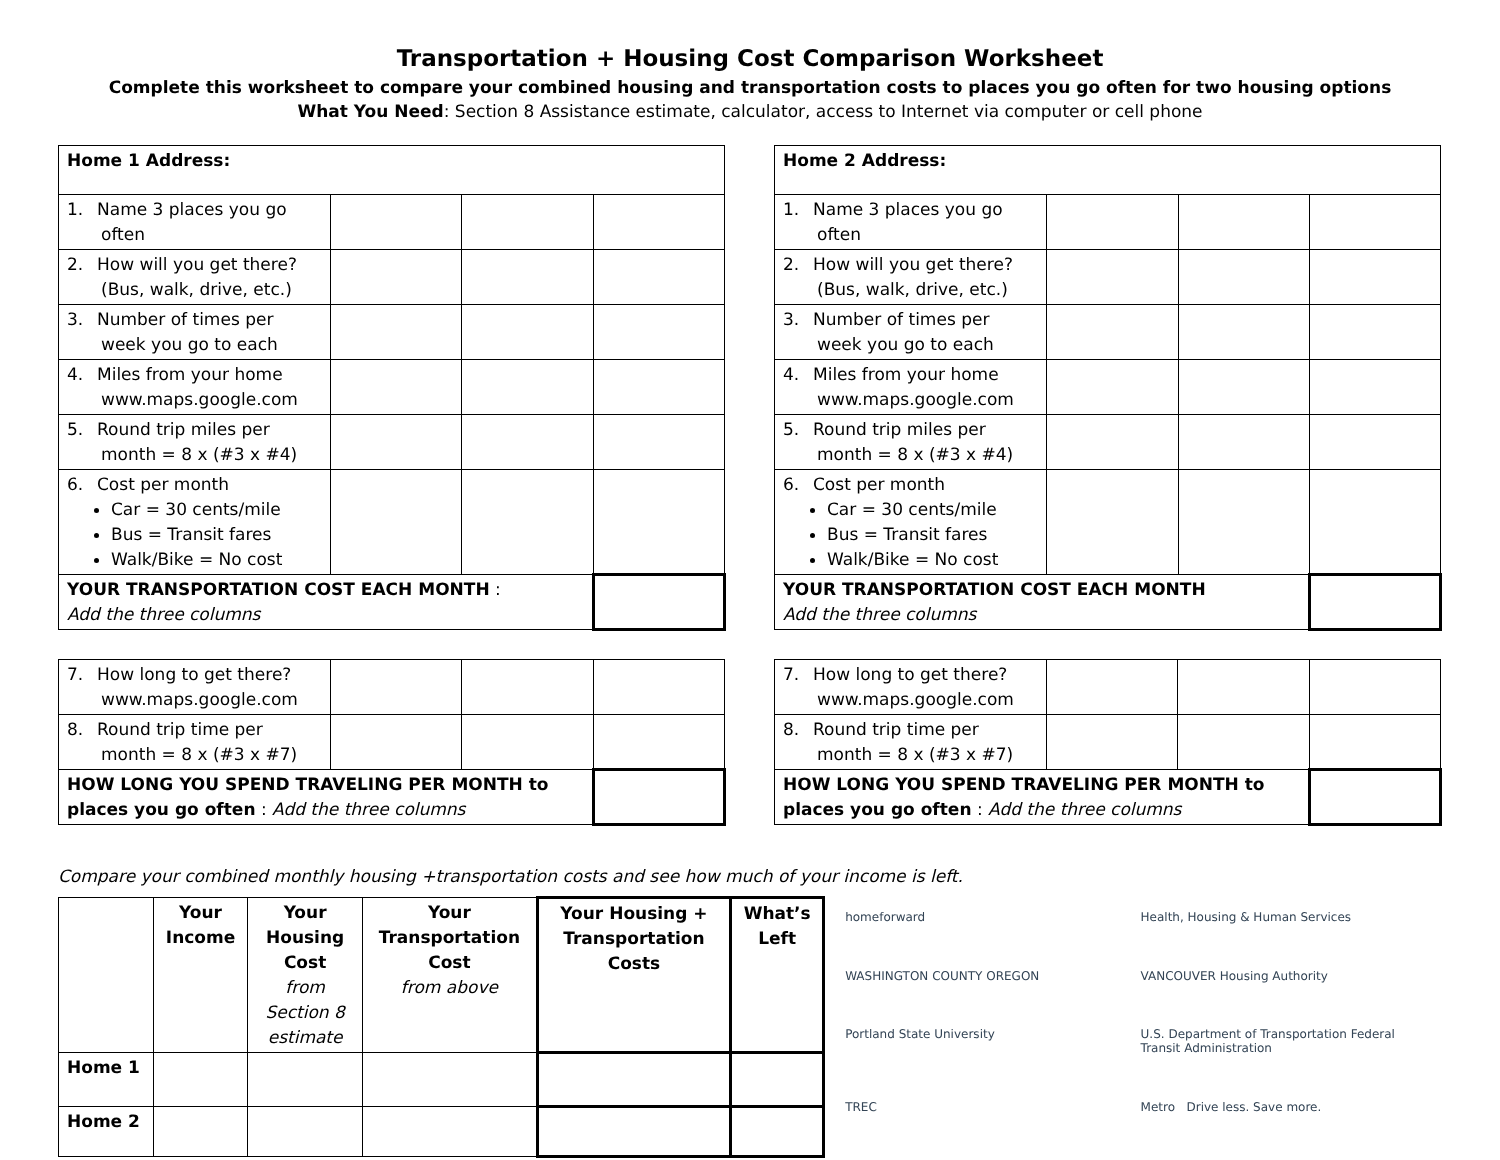Transportation + Housing Cost Comparison Worksheet
Complete this worksheet to compare your combined housing and transportation costs to places you go often for two housing options
What You Need: Section 8 Assistance estimate, calculator, access to Internet via computer or cell phone
| Home 1 Address: | | | |
| 1. Name 3 places you go often | | | |
| 2. How will you get there? (Bus, walk, drive, etc.) | | | |
| 3. Number of times per week you go to each | | | |
| 4. Miles from your home www.maps.google.com | | | |
| 5. Round trip miles per month = 8 x (#3 x #4) | | | |
| 6. Cost per month Car = 30 cents/mile Bus = Transit fares Walk/Bike = No cost | | | |
| YOUR TRANSPORTATION COST EACH MONTH : Add the three columns | | | |
| 7. How long to get there? www.maps.google.com | | | |
| 8. Round trip time per month = 8 x (#3 x #7) | | | |
| HOW LONG YOU SPEND TRAVELING PER MONTH to places you go often : Add the three columns | | | |
| Home 2 Address: | | | |
| 1. Name 3 places you go often | | | |
| 2. How will you get there? (Bus, walk, drive, etc.) | | | |
| 3. Number of times per week you go to each | | | |
| 4. Miles from your home www.maps.google.com | | | |
| 5. Round trip miles per month = 8 x (#3 x #4) | | | |
| 6. Cost per month Car = 30 cents/mile Bus = Transit fares Walk/Bike = No cost | | | |
| YOUR TRANSPORTATION COST EACH MONTH Add the three columns | | | |
| 7. How long to get there? www.maps.google.com | | | |
| 8. Round trip time per month = 8 x (#3 x #7) | | | |
| HOW LONG YOU SPEND TRAVELING PER MONTH to places you go often : Add the three columns | | | |
Compare your combined monthly housing +transportation costs and see how much of your income is left.
| | Your Income | Your Housing Cost from Section 8 estimate | Your Transportation Cost from above | Your Housing + Transportation Costs | What’s Left |
| --- | --- | --- | --- | --- | --- |
| Home 1 | | | | | |
| Home 2 | | | | | |
homeforward Health, Housing & Human Services WASHINGTON COUNTY OREGON VANCOUVER Housing Authority Portland State University U.S. Department of Transportation Federal Transit Administration TREC Metro Drive less. Save more.